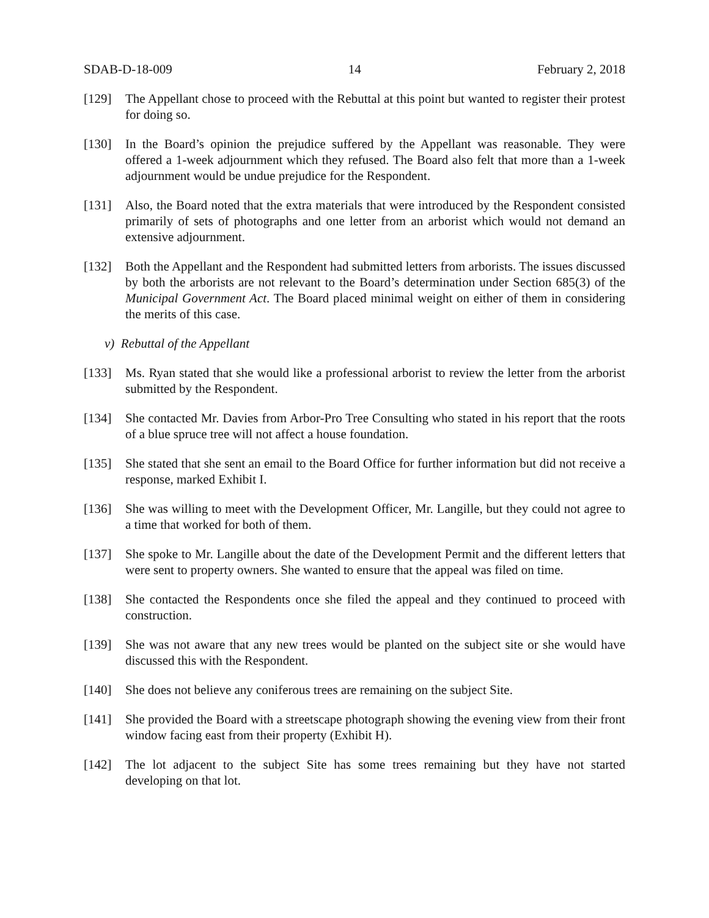SDAB-D-18-009 14 February 2, 2018
[129] The Appellant chose to proceed with the Rebuttal at this point but wanted to register their protest for doing so.
[130] In the Board’s opinion the prejudice suffered by the Appellant was reasonable. They were offered a 1-week adjournment which they refused. The Board also felt that more than a 1-week adjournment would be undue prejudice for the Respondent.
[131] Also, the Board noted that the extra materials that were introduced by the Respondent consisted primarily of sets of photographs and one letter from an arborist which would not demand an extensive adjournment.
[132] Both the Appellant and the Respondent had submitted letters from arborists. The issues discussed by both the arborists are not relevant to the Board’s determination under Section 685(3) of the Municipal Government Act. The Board placed minimal weight on either of them in considering the merits of this case.
v) Rebuttal of the Appellant
[133] Ms. Ryan stated that she would like a professional arborist to review the letter from the arborist submitted by the Respondent.
[134] She contacted Mr. Davies from Arbor-Pro Tree Consulting who stated in his report that the roots of a blue spruce tree will not affect a house foundation.
[135] She stated that she sent an email to the Board Office for further information but did not receive a response, marked Exhibit I.
[136] She was willing to meet with the Development Officer, Mr. Langille, but they could not agree to a time that worked for both of them.
[137] She spoke to Mr. Langille about the date of the Development Permit and the different letters that were sent to property owners. She wanted to ensure that the appeal was filed on time.
[138] She contacted the Respondents once she filed the appeal and they continued to proceed with construction.
[139] She was not aware that any new trees would be planted on the subject site or she would have discussed this with the Respondent.
[140] She does not believe any coniferous trees are remaining on the subject Site.
[141] She provided the Board with a streetscape photograph showing the evening view from their front window facing east from their property (Exhibit H).
[142] The lot adjacent to the subject Site has some trees remaining but they have not started developing on that lot.